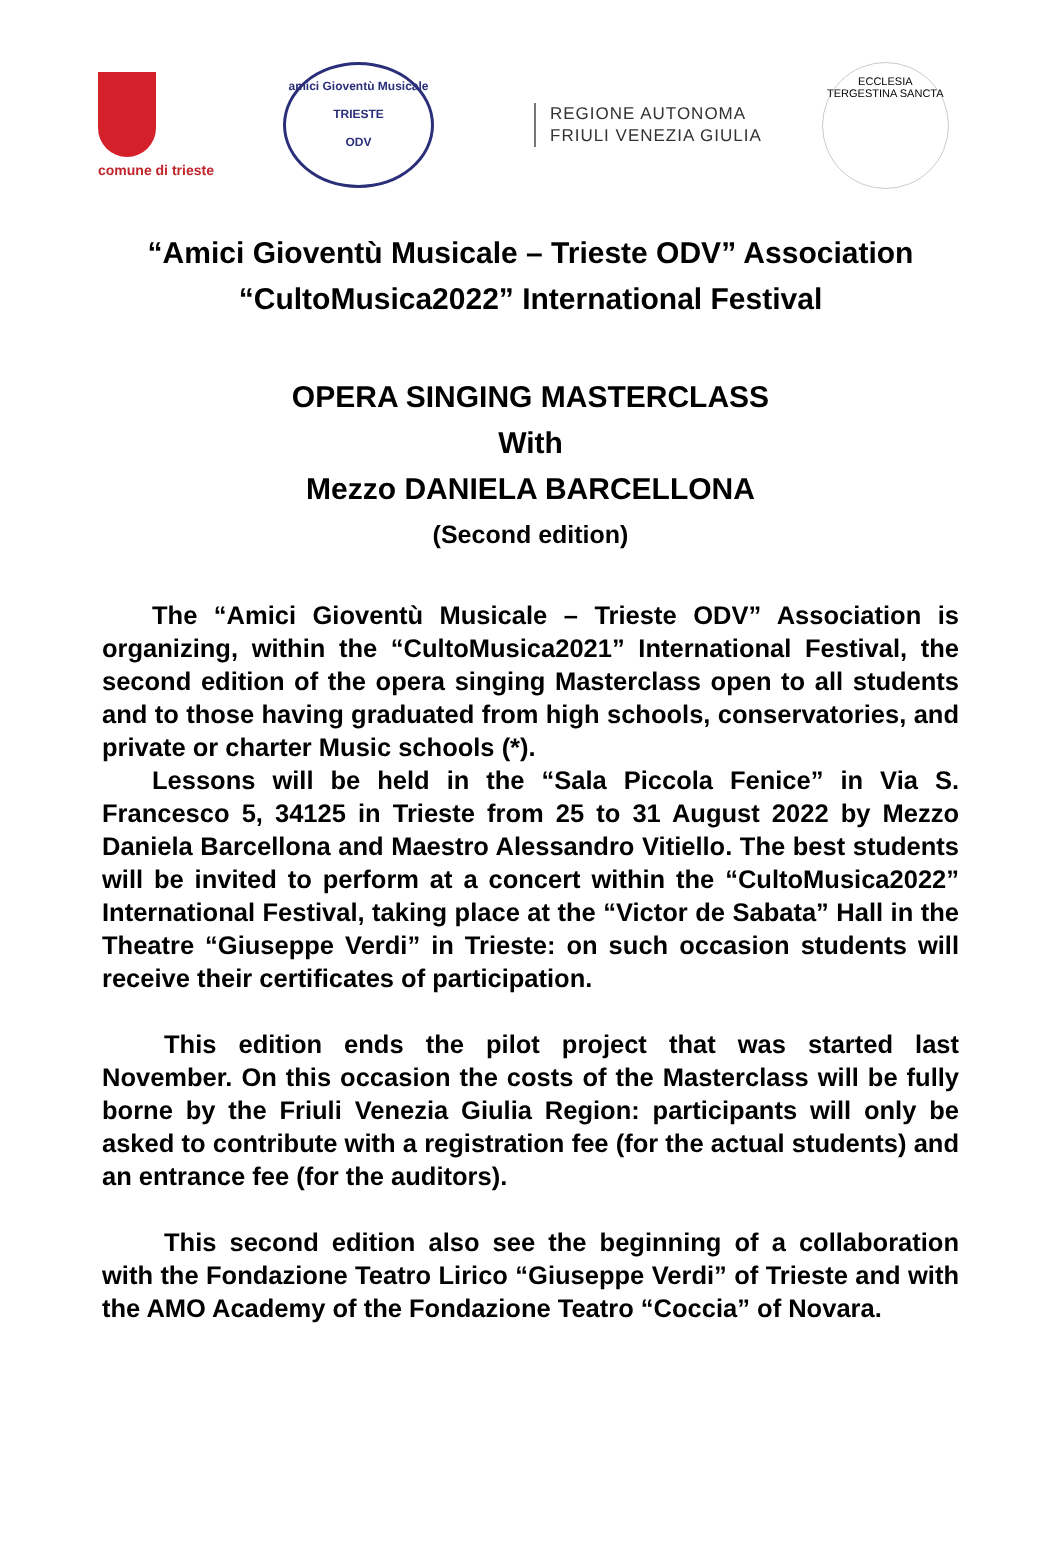comune di trieste
amici Gioventù Musicale
TRIESTE
ODV
REGIONE AUTONOMA
FRIULI VENEZIA GIULIA
ECCLESIA TERGESTINA SANCTA
“Amici Gioventù Musicale – Trieste ODV” Association
“CultoMusica2022” International Festival
OPERA SINGING MASTERCLASS
With
Mezzo DANIELA BARCELLONA
(Second edition)
The “Amici Gioventù Musicale – Trieste ODV” Association is organizing, within the “CultoMusica2021” International Festival, the second edition of the opera singing Masterclass open to all students and to those having graduated from high schools, conservatories, and private or charter Music schools (*).
Lessons will be held in the “Sala Piccola Fenice” in Via S. Francesco 5, 34125 in Trieste from 25 to 31 August 2022 by Mezzo Daniela Barcellona and Maestro Alessandro Vitiello. The best students will be invited to perform at a concert within the “CultoMusica2022” International Festival, taking place at the “Victor de Sabata” Hall in the Theatre “Giuseppe Verdi” in Trieste: on such occasion students will receive their certificates of participation.
This edition ends the pilot project that was started last November. On this occasion the costs of the Masterclass will be fully borne by the Friuli Venezia Giulia Region: participants will only be asked to contribute with a registration fee (for the actual students) and an entrance fee (for the auditors).
This second edition also see the beginning of a collaboration with the Fondazione Teatro Lirico “Giuseppe Verdi” of Trieste and with the AMO Academy of the Fondazione Teatro “Coccia” of Novara.